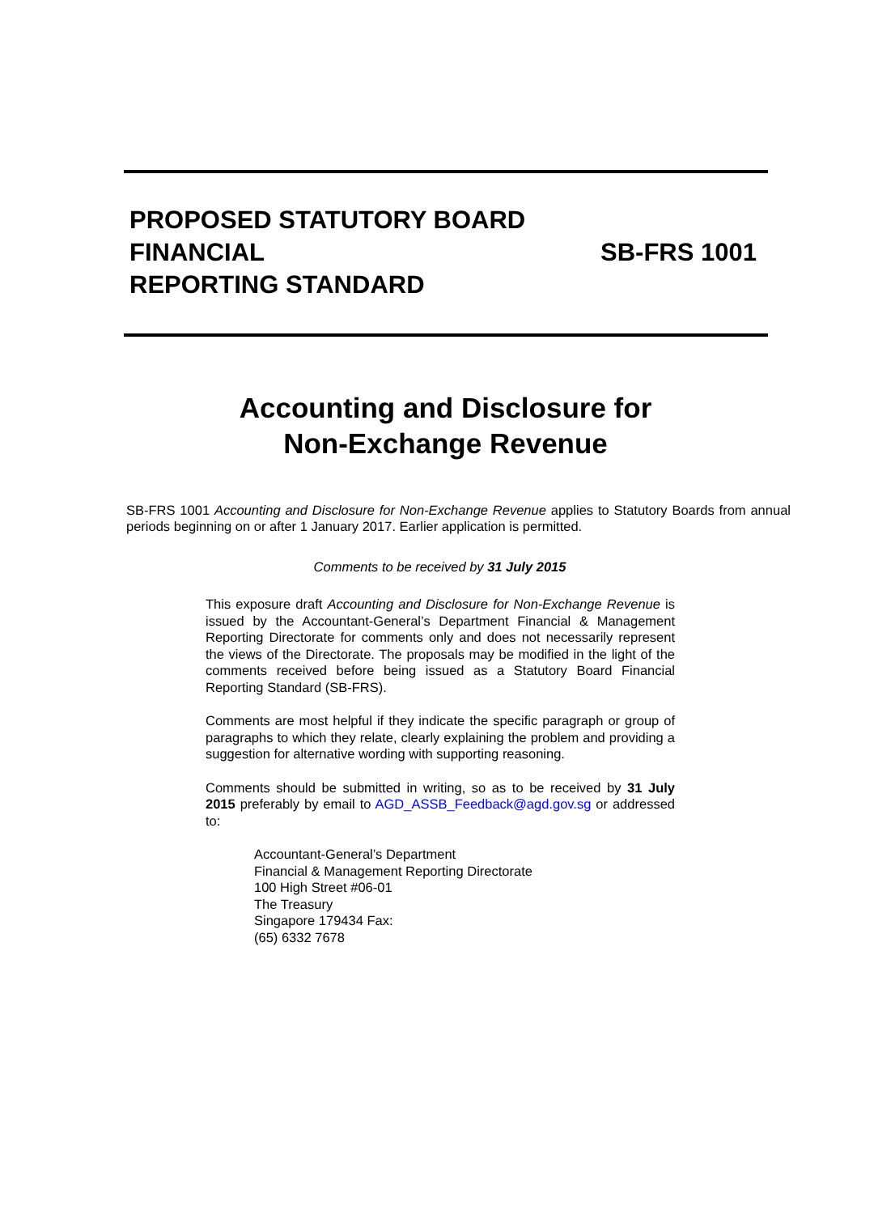PROPOSED STATUTORY BOARD
FINANCIAL
REPORTING STANDARD
SB-FRS 1001
Accounting and Disclosure for
Non-Exchange Revenue
SB-FRS 1001 Accounting and Disclosure for Non-Exchange Revenue applies to Statutory Boards from annual periods beginning on or after 1 January 2017. Earlier application is permitted.
Comments to be received by 31 July 2015
This exposure draft Accounting and Disclosure for Non-Exchange Revenue is issued by the Accountant-General’s Department Financial & Management Reporting Directorate for comments only and does not necessarily represent the views of the Directorate. The proposals may be modified in the light of the comments received before being issued as a Statutory Board Financial Reporting Standard (SB-FRS).
Comments are most helpful if they indicate the specific paragraph or group of paragraphs to which they relate, clearly explaining the problem and providing a suggestion for alternative wording with supporting reasoning.
Comments should be submitted in writing, so as to be received by 31 July 2015 preferably by email to AGD_ASSB_Feedback@agd.gov.sg or addressed to:
Accountant-General’s Department
Financial & Management Reporting Directorate
100 High Street #06-01
The Treasury
Singapore 179434 Fax:
(65) 6332 7678